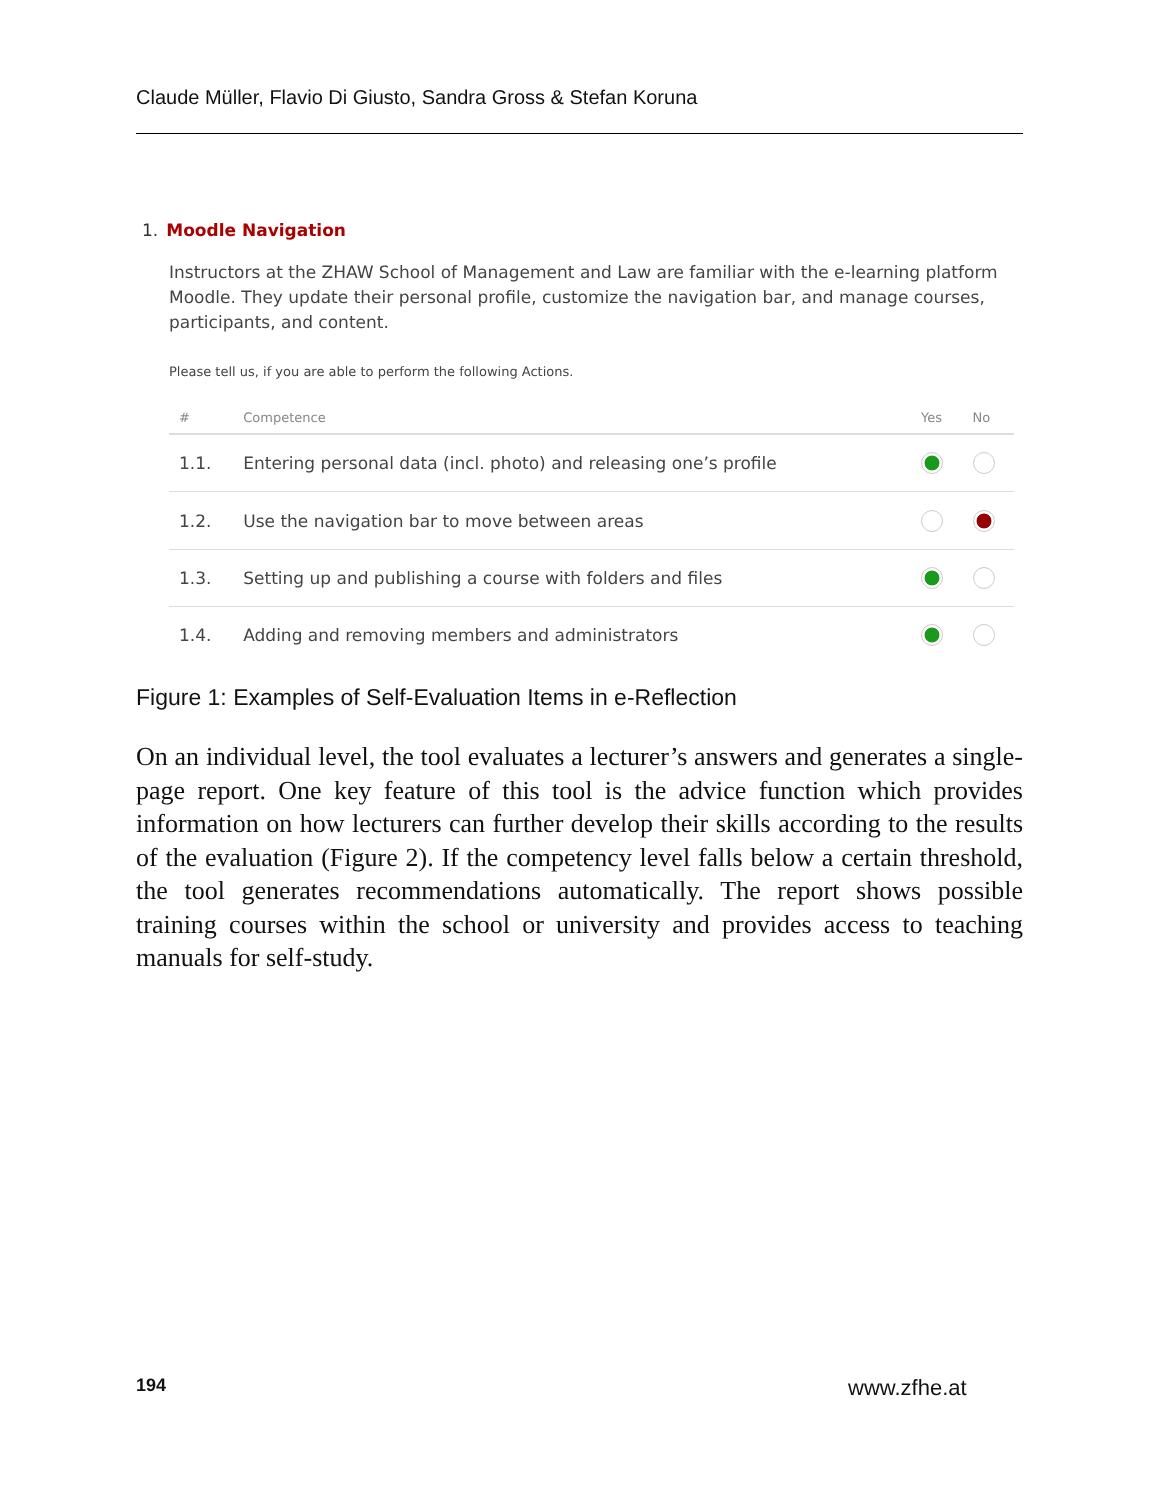Claude Müller, Flavio Di Giusto, Sandra Gross & Stefan Koruna
1. Moodle Navigation
Instructors at the ZHAW School of Management and Law are familiar with the e-learning platform Moodle. They update their personal profile, customize the navigation bar, and manage courses, participants, and content.
Please tell us, if you are able to perform the following Actions.
| # | Competence | Yes | No |
| --- | --- | --- | --- |
| 1.1. | Entering personal data (incl. photo) and releasing one’s profile | | |
| 1.2. | Use the navigation bar to move between areas | | |
| 1.3. | Setting up and publishing a course with folders and files | | |
| 1.4. | Adding and removing members and administrators | | |
Figure 1: Examples of Self-Evaluation Items in e-Reflection
On an individual level, the tool evaluates a lecturer’s answers and generates a single-page report. One key feature of this tool is the advice function which provides information on how lecturers can further develop their skills according to the results of the evaluation (Figure 2). If the competency level falls below a certain threshold, the tool generates recommendations automatically. The report shows possible training courses within the school or university and provides access to teaching manuals for self-study.
194 www.zfhe.at